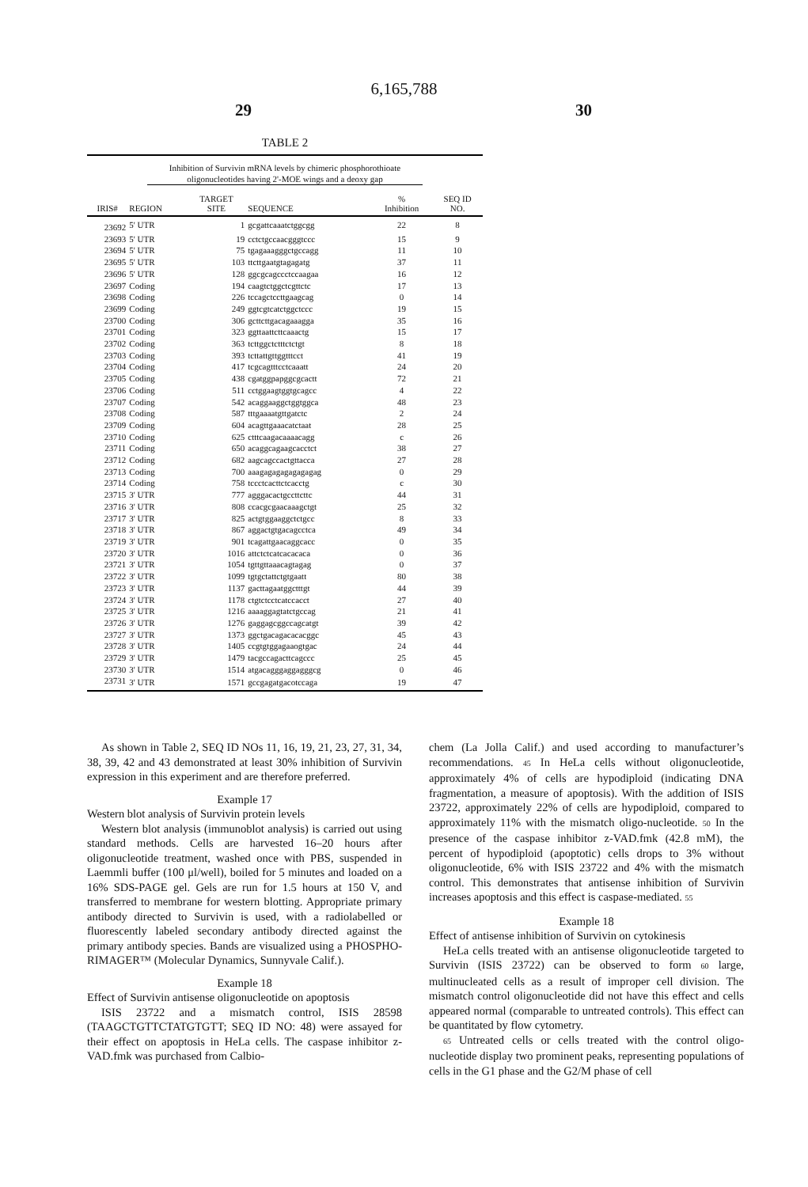6,165,788
29 30
TABLE 2
Inhibition of Survivin mRNA levels by chimeric phosphorothioate oligonucleotides having 2'-MOE wings and a deoxy gap
| IRIS# | REGION | TARGET SITE | SEQUENCE | % Inhibition | SEQ ID NO. |
| --- | --- | --- | --- | --- | --- |
| 23692 | 5' UTR | 1 | gcgattcaaatctggcgg | 22 | 8 |
| 23693 | 5' UTR | 19 | cctctgccaacgggtccc | 15 | 9 |
| 23694 | 5' UTR | 75 | tgagaaagggctgccagg | 11 | 10 |
| 23695 | 5' UTR | 103 | ttcttgaatgtagagatg | 37 | 11 |
| 23696 | 5' UTR | 128 | ggcgcagccctccaagaa | 16 | 12 |
| 23697 | Coding | 194 | caagtctggctcgttctc | 17 | 13 |
| 23698 | Coding | 226 | tccagctccttgaagcag | 0 | 14 |
| 23699 | Coding | 249 | ggtcgtcatctggctccc | 19 | 15 |
| 23700 | Coding | 306 | gcttcttgacagaaagga | 35 | 16 |
| 23701 | Coding | 323 | ggttaattcttcaaactg | 15 | 17 |
| 23702 | Coding | 363 | tcttggctctttctctgt | 8 | 18 |
| 23703 | Coding | 393 | tcttattgttggtttcct | 41 | 19 |
| 23704 | Coding | 417 | tcgcagtttcctcaaatt | 24 | 20 |
| 23705 | Coding | 438 | cgatggpapggcgcactt | 72 | 21 |
| 23706 | Coding | 511 | cctggaagtggtgcagcc | 4 | 22 |
| 23707 | Coding | 542 | acaggaaggctggtggca | 48 | 23 |
| 23708 | Coding | 587 | tttgaaaatgttgatctc | 2 | 24 |
| 23709 | Coding | 604 | acagttgaaacatctaat | 28 | 25 |
| 23710 | Coding | 625 | ctttcaagacaaaacagg | c | 26 |
| 23711 | Coding | 650 | acaggcagaagcacctct | 38 | 27 |
| 23712 | Coding | 682 | aagcagccactgttacca | 27 | 28 |
| 23713 | Coding | 700 | aaagagagagagagagag | 0 | 29 |
| 23714 | Coding | 758 | tccctcacttctcacctg | c | 30 |
| 23715 | 3' UTR | 777 | agggacactgccttcttc | 44 | 31 |
| 23716 | 3' UTR | 808 | ccacgcgaacaaagctgt | 25 | 32 |
| 23717 | 3' UTR | 825 | actgtggaaggctctgcc | 8 | 33 |
| 23718 | 3' UTR | 867 | aggactgtgacagcctca | 49 | 34 |
| 23719 | 3' UTR | 901 | tcagattgaacaggcacc | 0 | 35 |
| 23720 | 3' UTR | 1016 | attctctcatcacacaca | 0 | 36 |
| 23721 | 3' UTR | 1054 | tgttgttaaacagtagag | 0 | 37 |
| 23722 | 3' UTR | 1099 | tgtgctattctgtgaatt | 80 | 38 |
| 23723 | 3' UTR | 1137 | gacttagaatggctttgt | 44 | 39 |
| 23724 | 3' UTR | 1178 | ctgtctcctcatccacct | 27 | 40 |
| 23725 | 3' UTR | 1216 | aaaaggagtatctgccag | 21 | 41 |
| 23726 | 3' UTR | 1276 | gaggagcggccagcatgt | 39 | 42 |
| 23727 | 3' UTR | 1373 | ggctgacagacacacggc | 45 | 43 |
| 23728 | 3' UTR | 1405 | ccgtgtggagaaogtgac | 24 | 44 |
| 23729 | 3' UTR | 1479 | tacgccagacttcagccc | 25 | 45 |
| 23730 | 3' UTR | 1514 | atgacagggaggagggcg | 0 | 46 |
| 23731 | 3' UTR | 1571 | gccgagatgacotccaga | 19 | 47 |
As shown in Table 2, SEQ ID NOs 11, 16, 19, 21, 23, 27, 31, 34, 38, 39, 42 and 43 demonstrated at least 30% inhibition of Survivin expression in this experiment and are therefore preferred.
Example 17
Western blot analysis of Survivin protein levels
Western blot analysis (immunoblot analysis) is carried out using standard methods. Cells are harvested 16–20 hours after oligonucleotide treatment, washed once with PBS, suspended in Laemmli buffer (100 μl/well), boiled for 5 minutes and loaded on a 16% SDS-PAGE gel. Gels are run for 1.5 hours at 150 V, and transferred to membrane for western blotting. Appropriate primary antibody directed to Survivin is used, with a radiolabelled or fluorescently labeled secondary antibody directed against the primary antibody species. Bands are visualized using a PHOSPHO-RIMAGER™ (Molecular Dynamics, Sunnyvale Calif.).
Example 18
Effect of Survivin antisense oligonucleotide on apoptosis
ISIS 23722 and a mismatch control, ISIS 28598 (TAAGCTGTTCTATGTGTT; SEQ ID NO: 48) were assayed for their effect on apoptosis in HeLa cells. The caspase inhibitor z-VAD.fmk was purchased from Calbio-
chem (La Jolla Calif.) and used according to manufacturer’s recommendations. 45 In HeLa cells without oligonucleotide, approximately 4% of cells are hypodiploid (indicating DNA fragmentation, a measure of apoptosis). With the addition of ISIS 23722, approximately 22% of cells are hypodiploid, compared to approximately 11% with the mismatch oligo-nucleotide. 50 In the presence of the caspase inhibitor z-VAD.fmk (42.8 mM), the percent of hypodiploid (apoptotic) cells drops to 3% without oligonucleotide, 6% with ISIS 23722 and 4% with the mismatch control. This demonstrates that antisense inhibition of Survivin increases apoptosis and this effect is caspase-mediated. 55
Example 18
Effect of antisense inhibition of Survivin on cytokinesis
HeLa cells treated with an antisense oligonucleotide targeted to Survivin (ISIS 23722) can be observed to form 60 large, multinucleated cells as a result of improper cell division. The mismatch control oligonucleotide did not have this effect and cells appeared normal (comparable to untreated controls). This effect can be quantitated by flow cytometry.
65 Untreated cells or cells treated with the control oligo-nucleotide display two prominent peaks, representing populations of cells in the G1 phase and the G2/M phase of cell